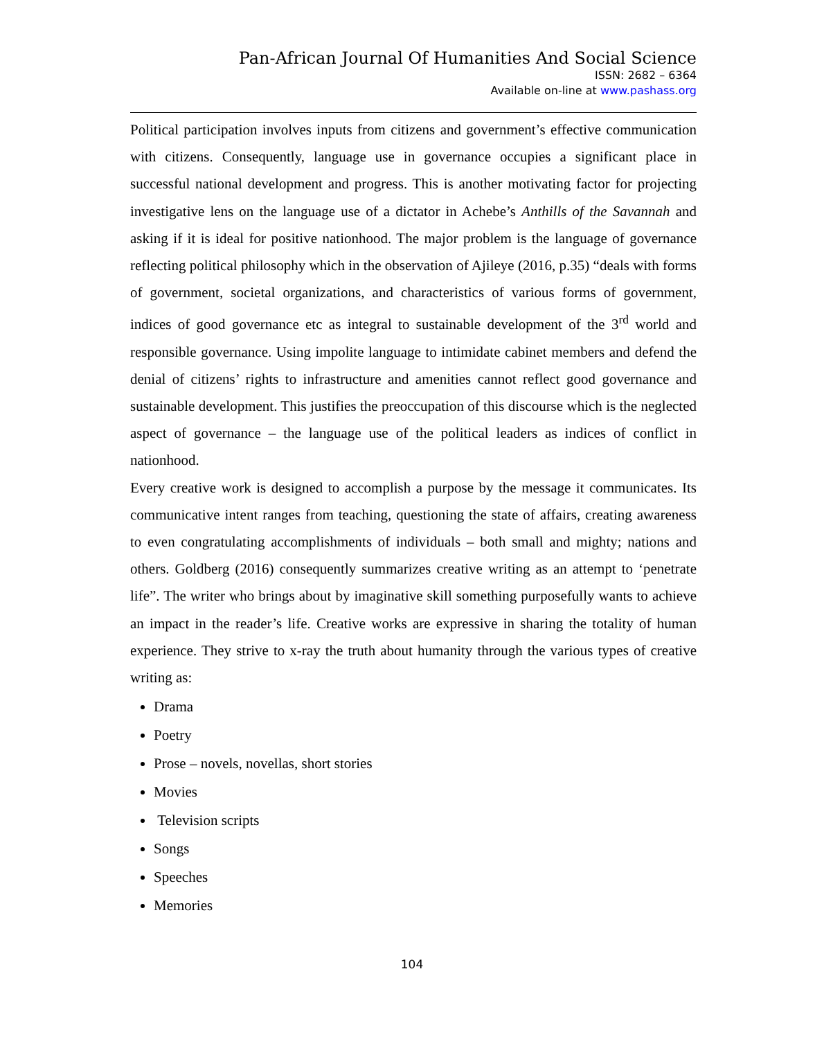Pan-African Journal Of Humanities And Social Science
ISSN: 2682 – 6364
Available on-line at www.pashass.org
Political participation involves inputs from citizens and government’s effective communication with citizens. Consequently, language use in governance occupies a significant place in successful national development and progress. This is another motivating factor for projecting investigative lens on the language use of a dictator in Achebe’s Anthills of the Savannah and asking if it is ideal for positive nationhood. The major problem is the language of governance reflecting political philosophy which in the observation of Ajileye (2016, p.35) “deals with forms of government, societal organizations, and characteristics of various forms of government, indices of good governance etc as integral to sustainable development of the 3<sup>rd</sup> world and responsible governance. Using impolite language to intimidate cabinet members and defend the denial of citizens’ rights to infrastructure and amenities cannot reflect good governance and sustainable development. This justifies the preoccupation of this discourse which is the neglected aspect of governance – the language use of the political leaders as indices of conflict in nationhood.
Every creative work is designed to accomplish a purpose by the message it communicates. Its communicative intent ranges from teaching, questioning the state of affairs, creating awareness to even congratulating accomplishments of individuals – both small and mighty; nations and others. Goldberg (2016) consequently summarizes creative writing as an attempt to ‘penetrate life”. The writer who brings about by imaginative skill something purposefully wants to achieve an impact in the reader’s life. Creative works are expressive in sharing the totality of human experience. They strive to x-ray the truth about humanity through the various types of creative writing as:
Drama
Poetry
Prose – novels, novellas, short stories
Movies
Television scripts
Songs
Speeches
Memories
104